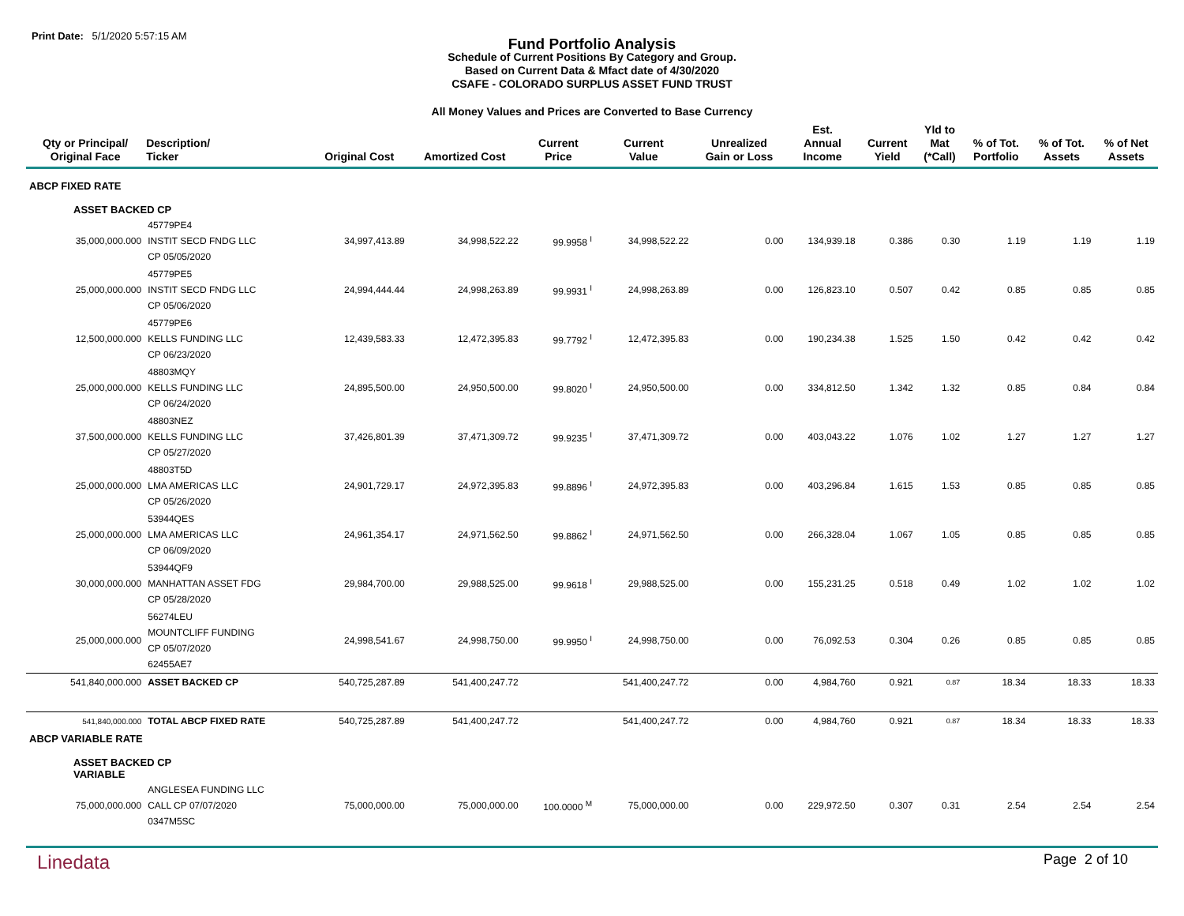Print Date: 5/1/2020 5:57:15 AM
Fund Portfolio Analysis
Schedule of Current Positions By Category and Group.
Based on Current Data & Mfact date of 4/30/2020
CSAFE - COLORADO SURPLUS ASSET FUND TRUST
All Money Values and Prices are Converted to Base Currency
| Qty or Principal/ Original Face | Description/ Ticker | Original Cost | Amortized Cost | Current Price | Current Value | Unrealized Gain or Loss | Est. Annual Income | Current Yield | Yld to Mat (*Call) | % of Tot. Portfolio | % of Tot. Assets | % of Net Assets |
| --- | --- | --- | --- | --- | --- | --- | --- | --- | --- | --- | --- | --- |
| ABCP FIXED RATE | | | | | | | | | | | | |
| ASSET BACKED CP | | | | | | | | | | | | |
| 35,000,000.000 | 45779PE4 INSTIT SECD FNDG LLC CP 05/05/2020 | 34,997,413.89 | 34,998,522.22 | 99.9958 <sup>I</sup> | 34,998,522.22 | 0.00 | 134,939.18 | 0.386 | 0.30 | 1.19 | 1.19 | 1.19 |
| 25,000,000.000 | 45779PE5 INSTIT SECD FNDG LLC CP 05/06/2020 | 24,994,444.44 | 24,998,263.89 | 99.9931 <sup>I</sup> | 24,998,263.89 | 0.00 | 126,823.10 | 0.507 | 0.42 | 0.85 | 0.85 | 0.85 |
| 12,500,000.000 | 45779PE6 KELLS FUNDING LLC CP 06/23/2020 | 12,439,583.33 | 12,472,395.83 | 99.7792 <sup>I</sup> | 12,472,395.83 | 0.00 | 190,234.38 | 1.525 | 1.50 | 0.42 | 0.42 | 0.42 |
| 25,000,000.000 | 48803MQY KELLS FUNDING LLC CP 06/24/2020 | 24,895,500.00 | 24,950,500.00 | 99.8020 <sup>I</sup> | 24,950,500.00 | 0.00 | 334,812.50 | 1.342 | 1.32 | 0.85 | 0.84 | 0.84 |
| 37,500,000.000 | 48803NEZ KELLS FUNDING LLC CP 05/27/2020 | 37,426,801.39 | 37,471,309.72 | 99.9235 <sup>I</sup> | 37,471,309.72 | 0.00 | 403,043.22 | 1.076 | 1.02 | 1.27 | 1.27 | 1.27 |
| 25,000,000.000 | 48803T5D LMA AMERICAS LLC CP 05/26/2020 | 24,901,729.17 | 24,972,395.83 | 99.8896 <sup>I</sup> | 24,972,395.83 | 0.00 | 403,296.84 | 1.615 | 1.53 | 0.85 | 0.85 | 0.85 |
| 25,000,000.000 | 53944QES LMA AMERICAS LLC CP 06/09/2020 | 24,961,354.17 | 24,971,562.50 | 99.8862 <sup>I</sup> | 24,971,562.50 | 0.00 | 266,328.04 | 1.067 | 1.05 | 0.85 | 0.85 | 0.85 |
| 30,000,000.000 | 53944QF9 MANHATTAN ASSET FDG CP 05/28/2020 | 29,984,700.00 | 29,988,525.00 | 99.9618 <sup>I</sup> | 29,988,525.00 | 0.00 | 155,231.25 | 0.518 | 0.49 | 1.02 | 1.02 | 1.02 |
| 25,000,000.000 | 56274LEU MOUNTCLIFF FUNDING CP 05/07/2020 62455AE7 | 24,998,541.67 | 24,998,750.00 | 99.9950 <sup>I</sup> | 24,998,750.00 | 0.00 | 76,092.53 | 0.304 | 0.26 | 0.85 | 0.85 | 0.85 |
| 541,840,000.000 | ASSET BACKED CP | 540,725,287.89 | 541,400,247.72 | | 541,400,247.72 | 0.00 | 4,984,760 | 0.921 | 0.87 | 18.34 | 18.33 | 18.33 |
| 541,840,000.000 | TOTAL ABCP FIXED RATE | 540,725,287.89 | 541,400,247.72 | | 541,400,247.72 | 0.00 | 4,984,760 | 0.921 | 0.87 | 18.34 | 18.33 | 18.33 |
| ABCP VARIABLE RATE | | | | | | | | | | | | |
| ASSET BACKED CP VARIABLE | | | | | | | | | | | | |
| 75,000,000.000 | ANGLESEA FUNDING LLC CALL CP 07/07/2020 0347M5SC | 75,000,000.00 | 75,000,000.00 | 100.0000 <sup>M</sup> | 75,000,000.00 | 0.00 | 229,972.50 | 0.307 | 0.31 | 2.54 | 2.54 | 2.54 |
Linedata
Page 2 of 10